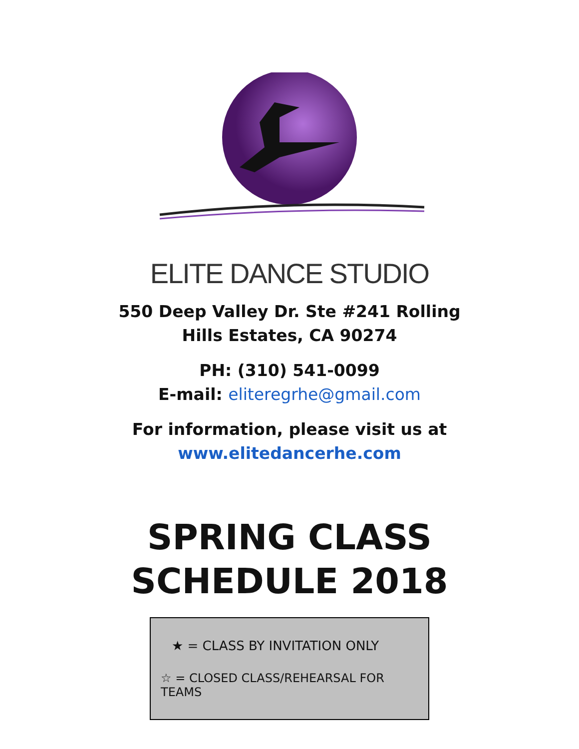ELITE DANCE STUDIO
550 Deep Valley Dr. Ste #241 Rolling
Hills Estates, CA 90274
PH: (310) 541-0099
E-mail: eliteregrhe@gmail.com
For information, please visit us at
www.elitedancerhe.com
SPRING CLASS
SCHEDULE 2018
★ = CLASS BY INVITATION ONLY
☆ = CLOSED CLASS/REHEARSAL FOR TEAMS